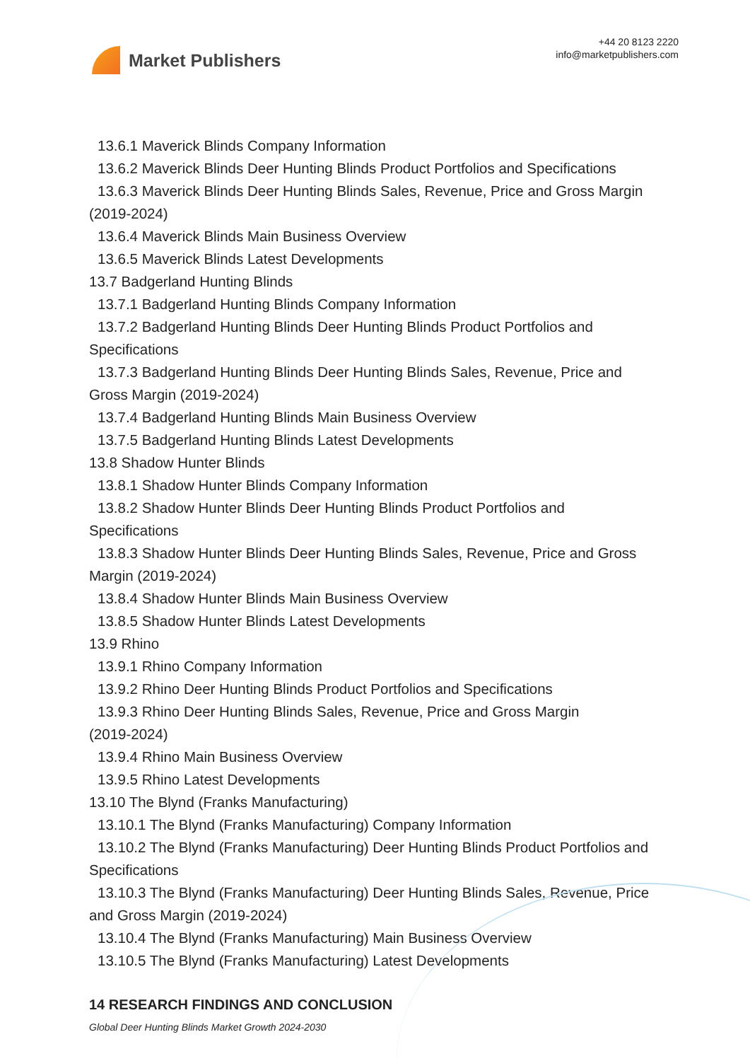Market Publishers
+44 20 8123 2220
info@marketpublishers.com
13.6.1 Maverick Blinds Company Information
13.6.2 Maverick Blinds Deer Hunting Blinds Product Portfolios and Specifications
13.6.3 Maverick Blinds Deer Hunting Blinds Sales, Revenue, Price and Gross Margin
(2019-2024)
13.6.4 Maverick Blinds Main Business Overview
13.6.5 Maverick Blinds Latest Developments
13.7 Badgerland Hunting Blinds
13.7.1 Badgerland Hunting Blinds Company Information
13.7.2 Badgerland Hunting Blinds Deer Hunting Blinds Product Portfolios and
Specifications
13.7.3 Badgerland Hunting Blinds Deer Hunting Blinds Sales, Revenue, Price and
Gross Margin (2019-2024)
13.7.4 Badgerland Hunting Blinds Main Business Overview
13.7.5 Badgerland Hunting Blinds Latest Developments
13.8 Shadow Hunter Blinds
13.8.1 Shadow Hunter Blinds Company Information
13.8.2 Shadow Hunter Blinds Deer Hunting Blinds Product Portfolios and
Specifications
13.8.3 Shadow Hunter Blinds Deer Hunting Blinds Sales, Revenue, Price and Gross
Margin (2019-2024)
13.8.4 Shadow Hunter Blinds Main Business Overview
13.8.5 Shadow Hunter Blinds Latest Developments
13.9 Rhino
13.9.1 Rhino Company Information
13.9.2 Rhino Deer Hunting Blinds Product Portfolios and Specifications
13.9.3 Rhino Deer Hunting Blinds Sales, Revenue, Price and Gross Margin
(2019-2024)
13.9.4 Rhino Main Business Overview
13.9.5 Rhino Latest Developments
13.10 The Blynd (Franks Manufacturing)
13.10.1 The Blynd (Franks Manufacturing) Company Information
13.10.2 The Blynd (Franks Manufacturing) Deer Hunting Blinds Product Portfolios and
Specifications
13.10.3 The Blynd (Franks Manufacturing) Deer Hunting Blinds Sales, Revenue, Price
and Gross Margin (2019-2024)
13.10.4 The Blynd (Franks Manufacturing) Main Business Overview
13.10.5 The Blynd (Franks Manufacturing) Latest Developments
14 RESEARCH FINDINGS AND CONCLUSION
Global Deer Hunting Blinds Market Growth 2024-2030